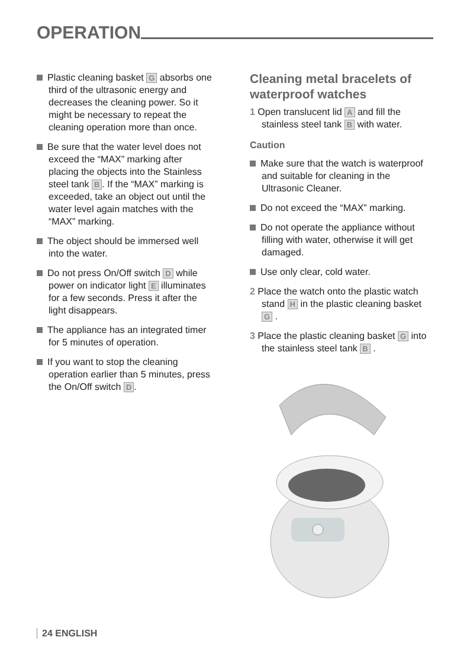OPERATION
Plastic cleaning basket G absorbs one third of the ultrasonic energy and decreases the cleaning power. So it might be necessary to repeat the cleaning operation more than once.
Be sure that the water level does not exceed the “MAX” marking after placing the objects into the Stainless steel tank B. If the “MAX” marking is exceeded, take an object out until the water level again matches with the “MAX” marking.
The object should be immersed well into the water.
Do not press On/Off switch D while power on indicator light E illuminates for a few seconds. Press it after the light disappears.
The appliance has an integrated timer for 5 minutes of operation.
If you want to stop the cleaning operation earlier than 5 minutes, press the On/Off switch D.
Cleaning metal bracelets of waterproof watches
1 Open translucent lid A and fill the stainless steel tank B with water.
Caution
Make sure that the watch is waterproof and suitable for cleaning in the Ultrasonic Cleaner.
Do not exceed the “MAX” marking.
Do not operate the appliance without filling with water, otherwise it will get damaged.
Use only clear, cold water.
2 Place the watch onto the plastic watch stand H in the plastic cleaning basket G .
3 Place the plastic cleaning basket G into the stainless steel tank B .
24 ENGLISH